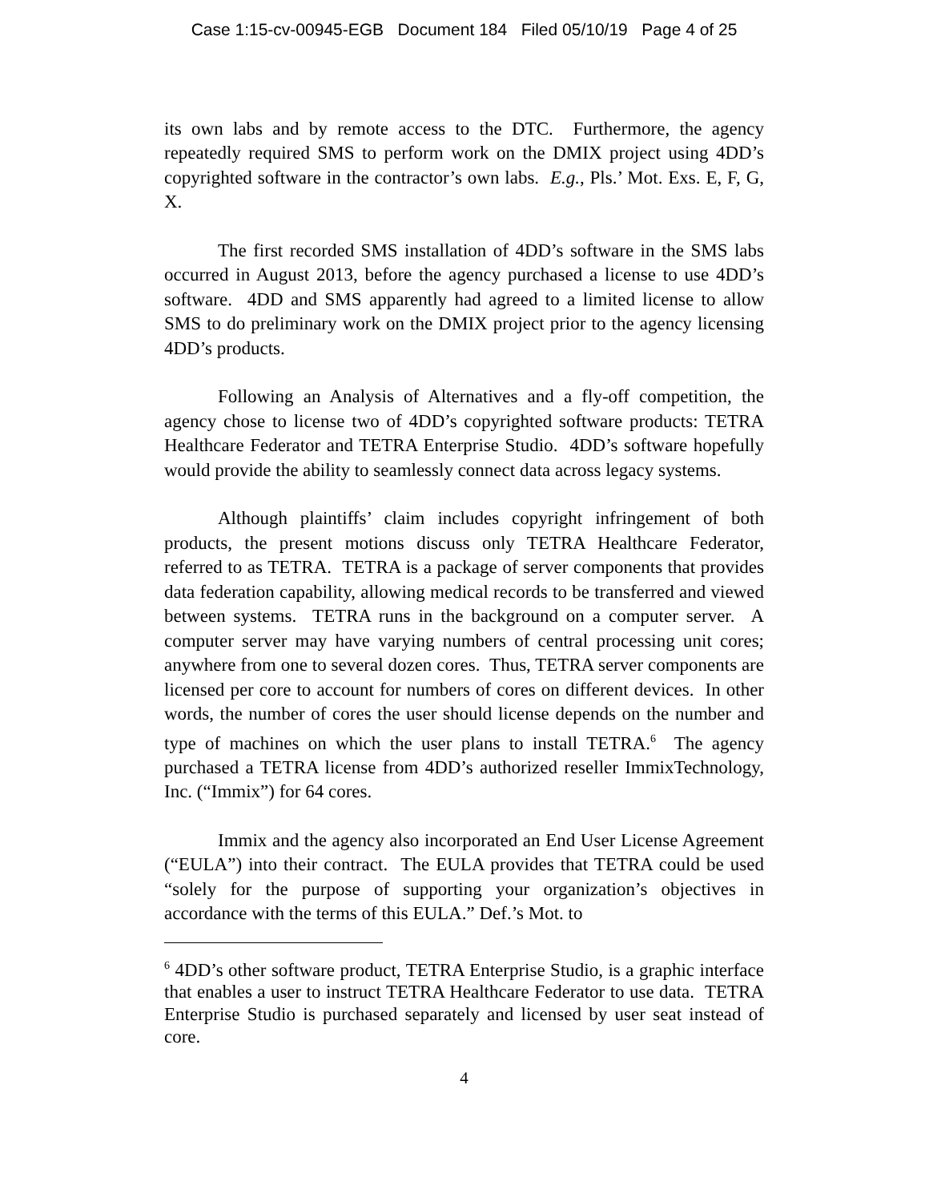Case 1:15-cv-00945-EGB Document 184 Filed 05/10/19 Page 4 of 25
its own labs and by remote access to the DTC. Furthermore, the agency repeatedly required SMS to perform work on the DMIX project using 4DD’s copyrighted software in the contractor’s own labs. E.g., Pls.’ Mot. Exs. E, F, G, X.
The first recorded SMS installation of 4DD’s software in the SMS labs occurred in August 2013, before the agency purchased a license to use 4DD’s software. 4DD and SMS apparently had agreed to a limited license to allow SMS to do preliminary work on the DMIX project prior to the agency licensing 4DD’s products.
Following an Analysis of Alternatives and a fly-off competition, the agency chose to license two of 4DD’s copyrighted software products: TETRA Healthcare Federator and TETRA Enterprise Studio. 4DD’s software hopefully would provide the ability to seamlessly connect data across legacy systems.
Although plaintiffs’ claim includes copyright infringement of both products, the present motions discuss only TETRA Healthcare Federator, referred to as TETRA. TETRA is a package of server components that provides data federation capability, allowing medical records to be transferred and viewed between systems. TETRA runs in the background on a computer server. A computer server may have varying numbers of central processing unit cores; anywhere from one to several dozen cores. Thus, TETRA server components are licensed per core to account for numbers of cores on different devices. In other words, the number of cores the user should license depends on the number and type of machines on which the user plans to install TETRA.<sup>6</sup> The agency purchased a TETRA license from 4DD’s authorized reseller ImmixTechnology, Inc. (“Immix”) for 64 cores.
Immix and the agency also incorporated an End User License Agreement (“EULA”) into their contract. The EULA provides that TETRA could be used “solely for the purpose of supporting your organization’s objectives in accordance with the terms of this EULA.” Def.’s Mot. to
<sup>6</sup> 4DD’s other software product, TETRA Enterprise Studio, is a graphic interface that enables a user to instruct TETRA Healthcare Federator to use data. TETRA Enterprise Studio is purchased separately and licensed by user seat instead of core.
4